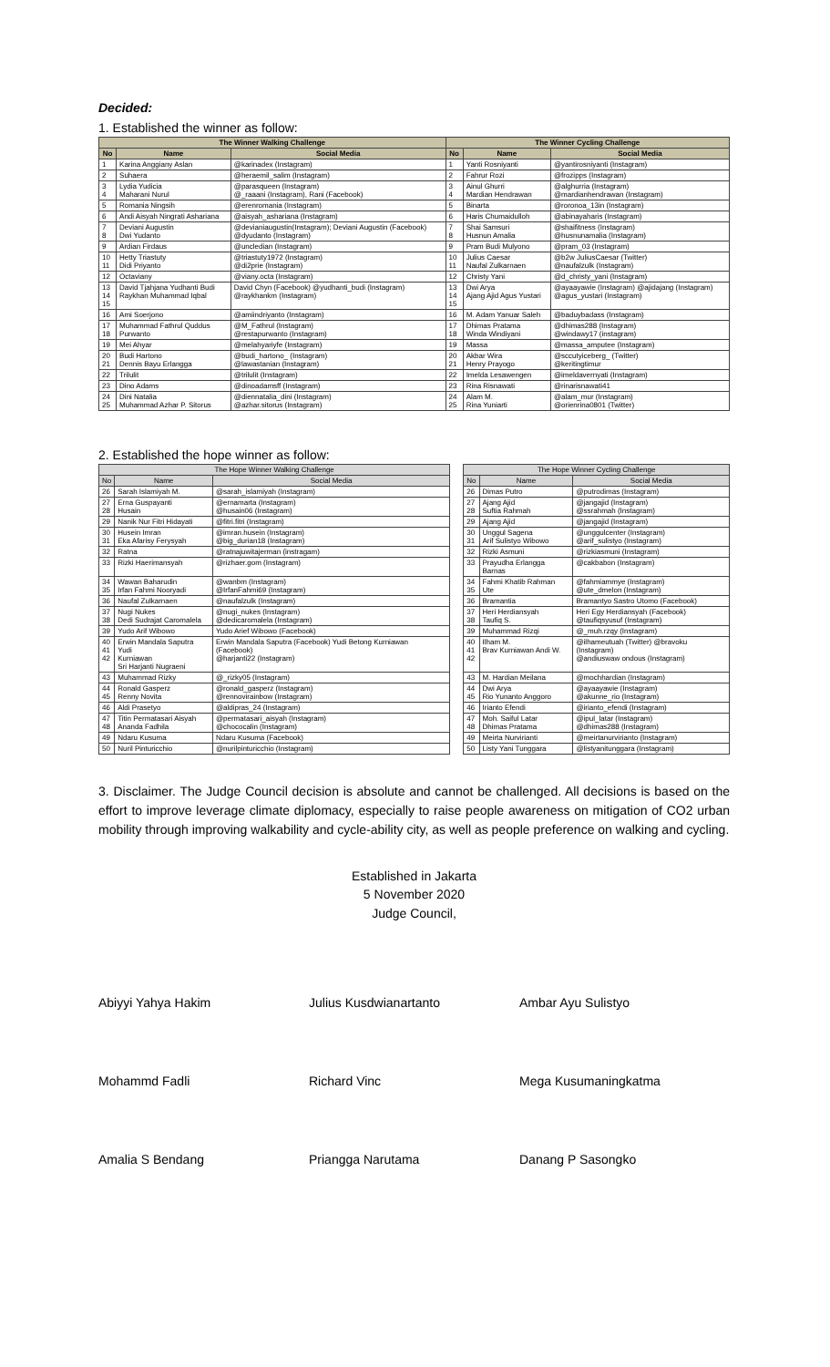Decided:
1. Established the winner as follow:
| The Winner Walking Challenge | | | The Winner Cycling Challenge | | |
| --- | --- | --- | --- | --- | --- |
| No | Name | Social Media | No | Name | Social Media |
| 1 | Karina Anggiany Aslan | @karinadex (Instagram) | 1 | Yanti Rosniyanti | @yantirosniyanti (Instagram) |
| 2 | Suhaera | @heraemil_salim (Instagram) | 2 | Fahrur Rozi | @frozipps (Instagram) |
| 3 4 | Lydia Yudicia Maharani Nurul | @parasqueen (Instagram) @_raaani (Instagram), Rani (Facebook) | 3 4 | Ainul Ghurri Mardian Hendrawan | @alghurria (Instagram) @mardianhendrawan (Instagram) |
| 5 | Romania Ningsih | @erenromania (Instagram) | 5 | Binarta | @roronoa_13in (Instagram) |
| 6 | Andi Aisyah Ningrati Ashariana | @aisyah_ashariana (Instagram) | 6 | Haris Chumaidulloh | @abinayaharis (Instagram) |
| 7 8 | Deviani Augustin Dwi Yudanto | @devianiaugustin(Instagram); Deviani Augustin (Facebook) @dyudanto (Instagram) | 7 8 | Shai Samsuri Husnun Amalia | @shaifitness (Instagram) @husnunamalia (Instagram) |
| 9 | Ardian Firdaus | @uncledian (Instagram) | 9 | Pram Budi Mulyono | @pram_03 (Instagram) |
| 10 11 | Hetty Triastuty Didi Priyanto | @triastuty1972 (Instagram) @di2prie (Instagram) | 10 11 | Julius Caesar Naufal Zulkarnaen | @b2w JuliusCaesar (Twitter) @naufalzulk (Instagram) |
| 12 | Octaviany | @viany.octa (Instagram) | 12 | Christy Yani | @d_christy_yani (Instagram) |
| 13 14 15 | David Tjahjana Yudhanti Budi Raykhan Muhammad Iqbal | David Chyn (Facebook) @yudhanti_budi (Instagram) @raykhankm (Instagram) | 13 14 15 | Dwi Arya Ajang Ajid Agus Yustari | @ayaayawie (Instagram) @ajidajang (Instagram) @agus_yustari (Instagram) |
| 16 | Ami Soerjono | @amiindriyanto (Instagram) | 16 | M. Adam Yanuar Saleh | @baduybadass (Instagram) |
| 17 18 | Muhammad Fathrul Quddus Purwanto | @M_Fathrul (Instagram) @restapurwanto (Instagram) | 17 18 | Dhimas Pratama Winda Windiyani | @dhimas288 (Instagram) @windawy17 (instagram) |
| 19 | Mei Ahyar | @melahyariyfe (Instagram) | 19 | Massa | @massa_amputee (Instagram) |
| 20 21 | Budi Hartono Dennis Bayu Erlangga | @budi_hartono_ (Instagram) @lawastanian (Instagram) | 20 21 | Akbar Wira Henry Prayogo | @sccutyiceberg_ (Twitter) @keritingtimur |
| 22 | Trilulit | @trilulit (Instagram) | 22 | Imelda Lesawengen | @imeldavernyati (Instagram) |
| 23 | Dino Adams | @dinoadamsff (Instagram) | 23 | Rina Risnawati | @rinarisnawati41 |
| 24 25 | Dini Natalia Muhammad Azhar P. Sitorus | @diennatalia_dini (Instagram) @azhar.sitorus (Instagram) | 24 25 | Alam M. Rina Yuniarti | @alam_mur (Instagram) @orienrina0801 (Twitter) |
2. Established the hope winner as follow:
| The Hope Winner Walking Challenge | | | | The Hope Winner Cycling Challenge | | |
| No | Name | Social Media | | No | Name | Social Media |
| 26 | Sarah Islamiyah M. | @sarah_islamiyah (Instagram) | | 26 | Dimas Putro | @putrodimas (Instagram) |
| 27 28 | Erna Guspayanti Husain | @ernamarta (Instagram) @husain06 (Instagram) | | 27 28 | Ajang Ajid Suftia Rahmah | @jangajid (Instagram) @ssrahmah (Instagram) |
| 29 | Nanik Nur Fitri Hidayati | @fitri.fitri (Instagram) | | 29 | Ajang Ajid | @jangajid (Instagram) |
| 30 31 | Husein Imran Eka Afarisy Ferysyah | @imran.husein (Instagram) @big_durian18 (Instagram) | | 30 31 | Unggul Sagena Arif Sulistyo Wibowo | @unggulcenter (Instagram) @arif_sulistyo (Instagram) |
| 32 | Ratna | @ratnajuwitajerman (instragam) | | 32 | Rizki Asmuni | @rizkiasmuni (Instagram) |
| 33 | Rizki Haerimansyah | @rizhaer.gom (Instagram) | | 33 | Prayudha Erlangga Barnas | @cakbabon (Instagram) |
| 34 35 | Wawan Baharudin Irfan Fahmi Nooryadi | @wanbm (Instagram) @IrfanFahmi69 (Instagram) | | 34 35 | Fahmi Khatib Rahman Ute | @fahmiammye (Instagram) @ute_dmelon (Instagram) |
| 36 | Naufal Zulkarnaen | @naufalzulk (Instagram) | | 36 | Bramantia | Bramantyo Sastro Utomo (Facebook) |
| 37 38 | Nugi Nukes Dedi Sudrajat Caromalela | @nugi_nukes (Instagram) @dedicaromalela (Instagram) | | 37 38 | Heri Herdiansyah Taufiq S. | Heri Egy Herdiansyah (Facebook) @taufiqsyusuf (Instagram) |
| 39 | Yudo Arif Wibowo | Yudo Arief Wibowo (Facebook) | | 39 | Muhammad Rizqi | @_muh.rzqy (Instagram) |
| 40 41 42 | Erwin Mandala Saputra Yudi Kurniawan Sri Harjanti Nugraeni | Erwin Mandala Saputra (Facebook) Yudi Betong Kurniawan (Facebook) @harjanti22 (Instagram) | | 40 41 42 | Ilham M. Brav Kurniawan Andi W. | @ilhameutuah (Twitter) @bravoku (Instagram) @andiuswaw ondous (Instagram) |
| 43 | Muhammad Rizky | @_rizky05 (Instagram) | | 43 | M. Hardian Meilana | @mochhardian (Instagram) |
| 44 45 | Ronald Gasperz Renny Novita | @ronald_gasperz (Instagram) @rennovirainbow (Instagram) | | 44 45 | Dwi Arya Rio Yunanto Anggoro | @ayaayawie (Instagram) @akunne_rio (Instagram) |
| 46 | Aldi Prasetyo | @aldipras_24 (Instagram) | | 46 | Irianto Efendi | @irianto_efendi (Instagram) |
| 47 48 | Titin Permatasari Aisyah Ananda Fadhila | @permatasari_aisyah (Instagram) @chococalin (Instagram) | | 47 48 | Moh. Saiful Latar Dhimas Pratama | @ipul_latar (Instagram) @dhimas288 (Instagram) |
| 49 | Ndaru Kusuma | Ndaru Kusuma (Facebook) | | 49 | Meirta Nurvirianti | @meirtanurvirianto (Instagram) |
| 50 | Nuril Pinturicchio | @nurilpinturicchio (Instagram) | | 50 | Listy Yani Tunggara | @listyanitunggara (Instagram) |
3. Disclaimer. The Judge Council decision is absolute and cannot be challenged. All decisions is based on the effort to improve leverage climate diplomacy, especially to raise people awareness on mitigation of CO2 urban mobility through improving walkability and cycle-ability city, as well as people preference on walking and cycling.
Established in Jakarta
5 November 2020
Judge Council,
Abiyyi Yahya Hakim Julius Kusdwianartanto Ambar Ayu Sulistyo
Mohammd Fadli Richard Vinc Mega Kusumaningkatma
Amalia S Bendang Priangga Narutama Danang P Sasongko